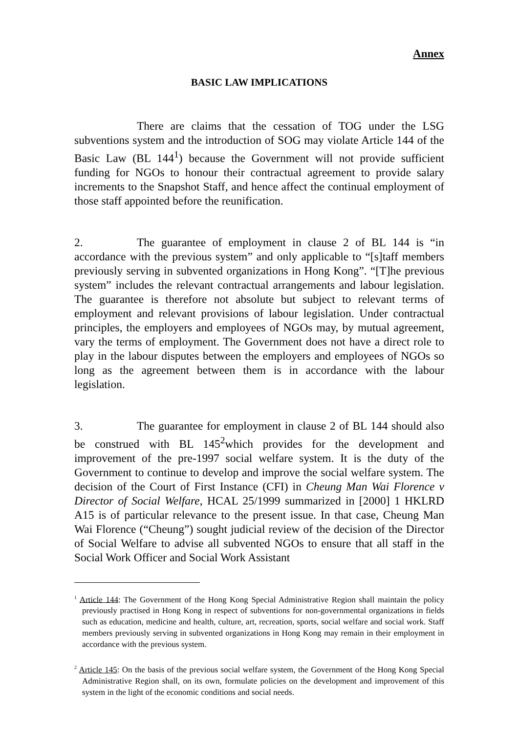Annex
BASIC LAW IMPLICATIONS
There are claims that the cessation of TOG under the LSG subventions system and the introduction of SOG may violate Article 144 of the Basic Law (BL 144<sup>1</sup>) because the Government will not provide sufficient funding for NGOs to honour their contractual agreement to provide salary increments to the Snapshot Staff, and hence affect the continual employment of those staff appointed before the reunification.
2. The guarantee of employment in clause 2 of BL 144 is “in accordance with the previous system” and only applicable to “[s]taff members previously serving in subvented organizations in Hong Kong”. “[T]he previous system” includes the relevant contractual arrangements and labour legislation. The guarantee is therefore not absolute but subject to relevant terms of employment and relevant provisions of labour legislation. Under contractual principles, the employers and employees of NGOs may, by mutual agreement, vary the terms of employment. The Government does not have a direct role to play in the labour disputes between the employers and employees of NGOs so long as the agreement between them is in accordance with the labour legislation.
3. The guarantee for employment in clause 2 of BL 144 should also be construed with BL 145<sup>2</sup>which provides for the development and improvement of the pre-1997 social welfare system. It is the duty of the Government to continue to develop and improve the social welfare system. The decision of the Court of First Instance (CFI) in Cheung Man Wai Florence v Director of Social Welfare, HCAL 25/1999 summarized in [2000] 1 HKLRD A15 is of particular relevance to the present issue. In that case, Cheung Man Wai Florence (“Cheung”) sought judicial review of the decision of the Director of Social Welfare to advise all subvented NGOs to ensure that all staff in the Social Work Officer and Social Work Assistant
<sup>1</sup> Article 144: The Government of the Hong Kong Special Administrative Region shall maintain the policy previously practised in Hong Kong in respect of subventions for non-governmental organizations in fields such as education, medicine and health, culture, art, recreation, sports, social welfare and social work. Staff members previously serving in subvented organizations in Hong Kong may remain in their employment in accordance with the previous system.
<sup>2</sup> Article 145: On the basis of the previous social welfare system, the Government of the Hong Kong Special Administrative Region shall, on its own, formulate policies on the development and improvement of this system in the light of the economic conditions and social needs.